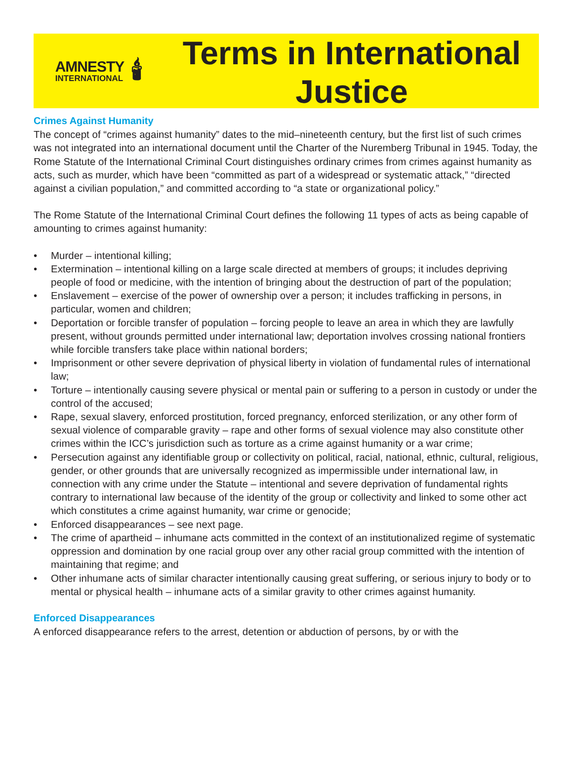AMNESTY
INTERNATIONAL
🕯
Terms in International
Justice
Crimes Against Humanity
The concept of “crimes against humanity” dates to the mid–nineteenth century, but the first list of such crimes was not integrated into an international document until the Charter of the Nuremberg Tribunal in 1945. Today, the Rome Statute of the International Criminal Court distinguishes ordinary crimes from crimes against humanity as acts, such as murder, which have been “committed as part of a widespread or systematic attack,” “directed against a civilian population,” and committed according to “a state or organizational policy.”
The Rome Statute of the International Criminal Court defines the following 11 types of acts as being capable of amounting to crimes against humanity:
• Murder – intentional killing;
• Extermination – intentional killing on a large scale directed at members of groups; it includes depriving people of food or medicine, with the intention of bringing about the destruction of part of the population;
• Enslavement – exercise of the power of ownership over a person; it includes trafficking in persons, in particular, women and children;
• Deportation or forcible transfer of population – forcing people to leave an area in which they are lawfully present, without grounds permitted under international law; deportation involves crossing national frontiers while forcible transfers take place within national borders;
• Imprisonment or other severe deprivation of physical liberty in violation of fundamental rules of international law;
• Torture – intentionally causing severe physical or mental pain or suffering to a person in custody or under the control of the accused;
• Rape, sexual slavery, enforced prostitution, forced pregnancy, enforced sterilization, or any other form of sexual violence of comparable gravity – rape and other forms of sexual violence may also constitute other crimes within the ICC’s jurisdiction such as torture as a crime against humanity or a war crime;
• Persecution against any identifiable group or collectivity on political, racial, national, ethnic, cultural, religious, gender, or other grounds that are universally recognized as impermissible under international law, in connection with any crime under the Statute – intentional and severe deprivation of fundamental rights contrary to international law because of the identity of the group or collectivity and linked to some other act which constitutes a crime against humanity, war crime or genocide;
• Enforced disappearances – see next page.
• The crime of apartheid – inhumane acts committed in the context of an institutionalized regime of systematic oppression and domination by one racial group over any other racial group committed with the intention of maintaining that regime; and
• Other inhumane acts of similar character intentionally causing great suffering, or serious injury to body or to mental or physical health – inhumane acts of a similar gravity to other crimes against humanity.
Enforced Disappearances
A enforced disappearance refers to the arrest, detention or abduction of persons, by or with the